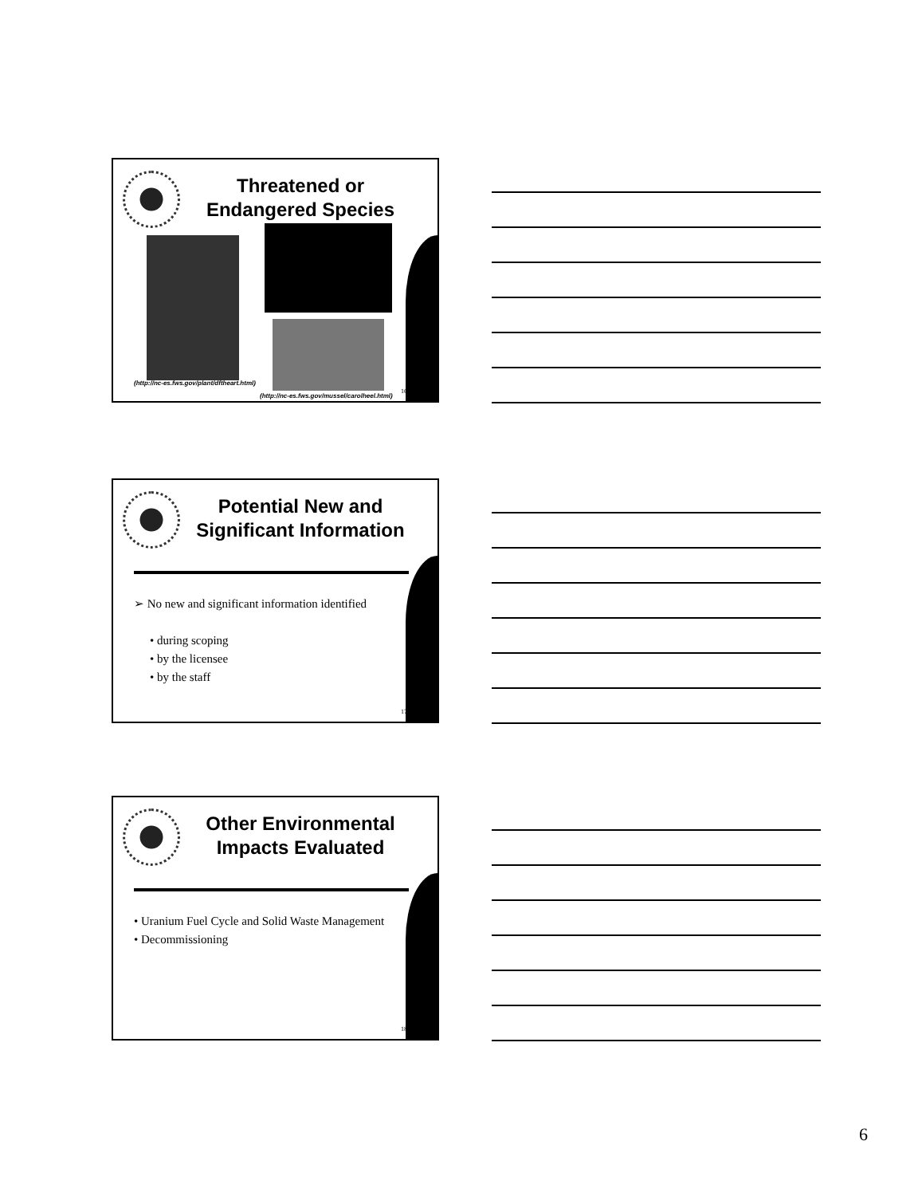Threatened or
Endangered Species
(http://nc-es.fws.gov/plant/dftheart.html)
(http://nc-es.fws.gov/mussel/carolheel.html)
16
Potential New and
Significant Information
➢ No new and significant information identified
• during scoping
• by the licensee
• by the staff
17
Other Environmental
Impacts Evaluated
• Uranium Fuel Cycle and Solid Waste Management
• Decommissioning
18
6